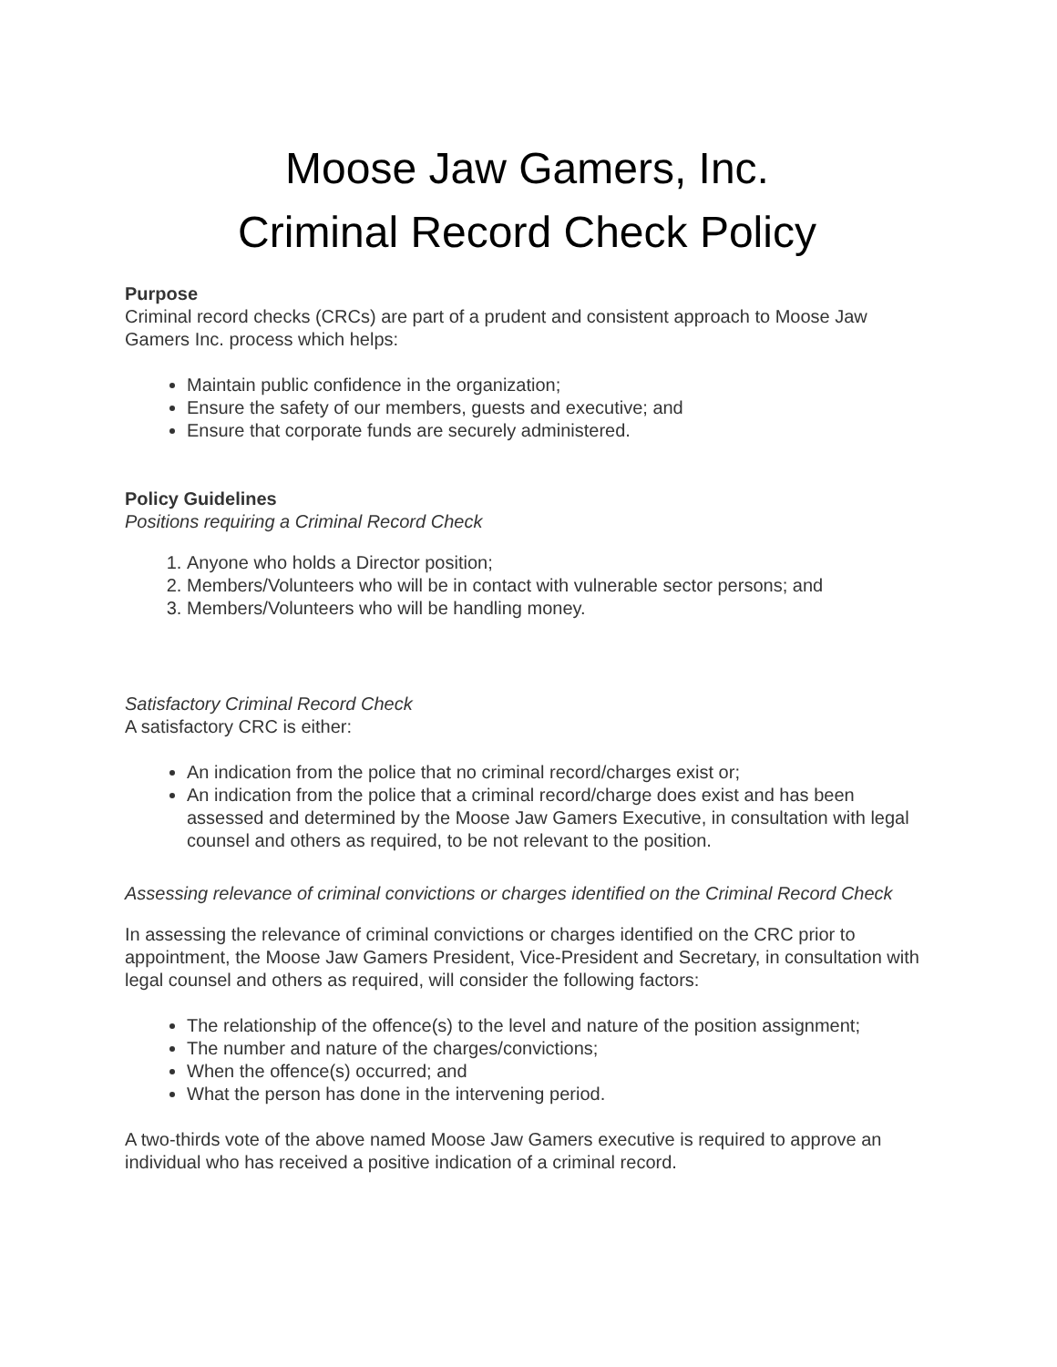Moose Jaw Gamers, Inc.
Criminal Record Check Policy
Purpose
Criminal record checks (CRCs) are part of a prudent and consistent approach to Moose Jaw Gamers Inc. process which helps:
Maintain public confidence in the organization;
Ensure the safety of our members, guests and executive; and
Ensure that corporate funds are securely administered.
Policy Guidelines
Positions requiring a Criminal Record Check
1. Anyone who holds a Director position;
2. Members/Volunteers who will be in contact with vulnerable sector persons; and
3. Members/Volunteers who will be handling money.
Satisfactory Criminal Record Check
A satisfactory CRC is either:
An indication from the police that no criminal record/charges exist or;
An indication from the police that a criminal record/charge does exist and has been assessed and determined by the Moose Jaw Gamers Executive, in consultation with legal counsel and others as required, to be not relevant to the position.
Assessing relevance of criminal convictions or charges identified on the Criminal Record Check
In assessing the relevance of criminal convictions or charges identified on the CRC prior to appointment, the Moose Jaw Gamers President, Vice-President and Secretary, in consultation with legal counsel and others as required, will consider the following factors:
The relationship of the offence(s) to the level and nature of the position assignment;
The number and nature of the charges/convictions;
When the offence(s) occurred; and
What the person has done in the intervening period.
A two-thirds vote of the above named Moose Jaw Gamers executive is required to approve an individual who has received a positive indication of a criminal record.